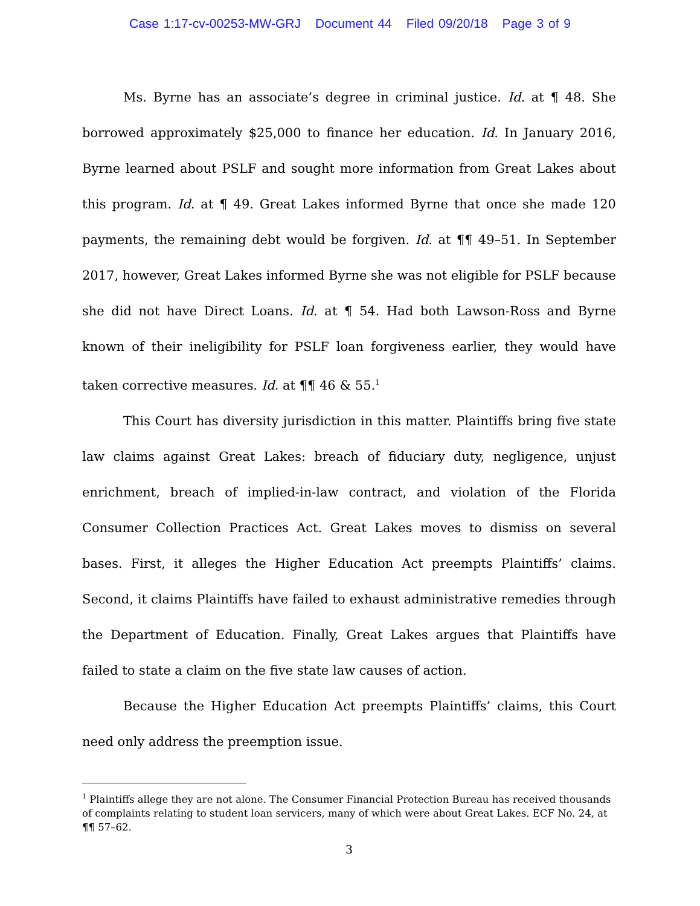Case 1:17-cv-00253-MW-GRJ Document 44 Filed 09/20/18 Page 3 of 9
Ms. Byrne has an associate’s degree in criminal justice. Id. at ¶ 48. She borrowed approximately $25,000 to finance her education. Id. In January 2016, Byrne learned about PSLF and sought more information from Great Lakes about this program. Id. at ¶ 49. Great Lakes informed Byrne that once she made 120 payments, the remaining debt would be forgiven. Id. at ¶¶ 49–51. In September 2017, however, Great Lakes informed Byrne she was not eligible for PSLF because she did not have Direct Loans. Id. at ¶ 54. Had both Lawson-Ross and Byrne known of their ineligibility for PSLF loan forgiveness earlier, they would have taken corrective measures. Id. at ¶¶ 46 & 55.<sup>1</sup>
This Court has diversity jurisdiction in this matter. Plaintiffs bring five state law claims against Great Lakes: breach of fiduciary duty, negligence, unjust enrichment, breach of implied-in-law contract, and violation of the Florida Consumer Collection Practices Act. Great Lakes moves to dismiss on several bases. First, it alleges the Higher Education Act preempts Plaintiffs’ claims. Second, it claims Plaintiffs have failed to exhaust administrative remedies through the Department of Education. Finally, Great Lakes argues that Plaintiffs have failed to state a claim on the five state law causes of action.
Because the Higher Education Act preempts Plaintiffs’ claims, this Court need only address the preemption issue.
<sup>1</sup> Plaintiffs allege they are not alone. The Consumer Financial Protection Bureau has received thousands of complaints relating to student loan servicers, many of which were about Great Lakes. ECF No. 24, at ¶¶ 57–62.
3